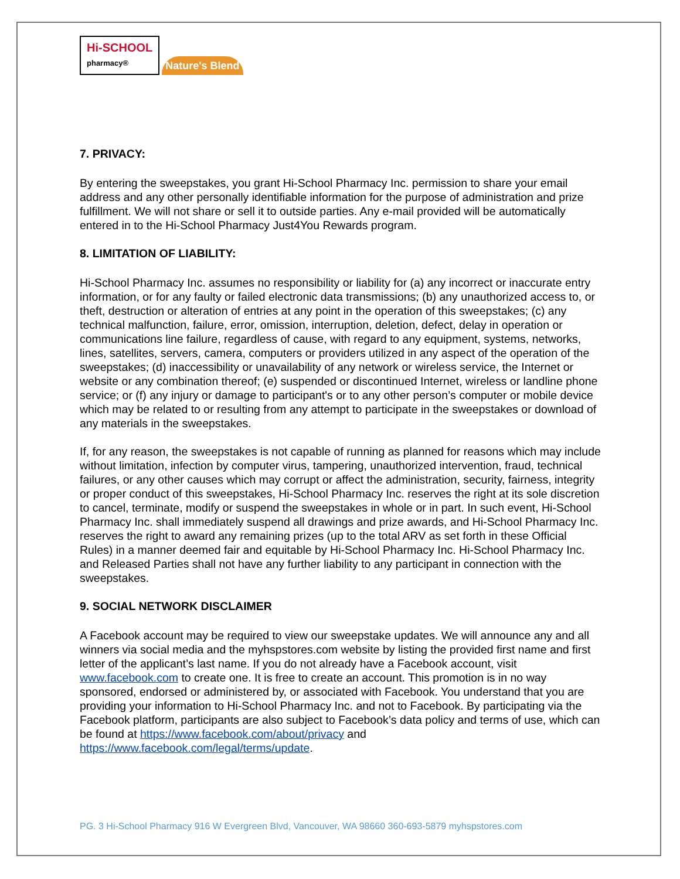Hi-SCHOOL
pharmacy®
Nature's Blend
7. PRIVACY:
By entering the sweepstakes, you grant Hi-School Pharmacy Inc. permission to share your email address and any other personally identifiable information for the purpose of administration and prize fulfillment. We will not share or sell it to outside parties. Any e-mail provided will be automatically entered in to the Hi-School Pharmacy Just4You Rewards program.
8. LIMITATION OF LIABILITY:
Hi-School Pharmacy Inc. assumes no responsibility or liability for (a) any incorrect or inaccurate entry information, or for any faulty or failed electronic data transmissions; (b) any unauthorized access to, or theft, destruction or alteration of entries at any point in the operation of this sweepstakes; (c) any technical malfunction, failure, error, omission, interruption, deletion, defect, delay in operation or communications line failure, regardless of cause, with regard to any equipment, systems, networks, lines, satellites, servers, camera, computers or providers utilized in any aspect of the operation of the sweepstakes; (d) inaccessibility or unavailability of any network or wireless service, the Internet or website or any combination thereof; (e) suspended or discontinued Internet, wireless or landline phone service; or (f) any injury or damage to participant's or to any other person’s computer or mobile device which may be related to or resulting from any attempt to participate in the sweepstakes or download of any materials in the sweepstakes.
If, for any reason, the sweepstakes is not capable of running as planned for reasons which may include without limitation, infection by computer virus, tampering, unauthorized intervention, fraud, technical failures, or any other causes which may corrupt or affect the administration, security, fairness, integrity or proper conduct of this sweepstakes, Hi-School Pharmacy Inc. reserves the right at its sole discretion to cancel, terminate, modify or suspend the sweepstakes in whole or in part. In such event, Hi-School Pharmacy Inc. shall immediately suspend all drawings and prize awards, and Hi-School Pharmacy Inc. reserves the right to award any remaining prizes (up to the total ARV as set forth in these Official Rules) in a manner deemed fair and equitable by Hi-School Pharmacy Inc. Hi-School Pharmacy Inc. and Released Parties shall not have any further liability to any participant in connection with the sweepstakes.
9. SOCIAL NETWORK DISCLAIMER
A Facebook account may be required to view our sweepstake updates. We will announce any and all winners via social media and the myhspstores.com website by listing the provided first name and first letter of the applicant’s last name. If you do not already have a Facebook account, visit www.facebook.com to create one. It is free to create an account. This promotion is in no way sponsored, endorsed or administered by, or associated with Facebook. You understand that you are providing your information to Hi-School Pharmacy Inc. and not to Facebook. By participating via the Facebook platform, participants are also subject to Facebook’s data policy and terms of use, which can be found at https://www.facebook.com/about/privacy and https://www.facebook.com/legal/terms/update.
PG. 3 Hi-School Pharmacy 916 W Evergreen Blvd, Vancouver, WA 98660 360-693-5879 myhspstores.com